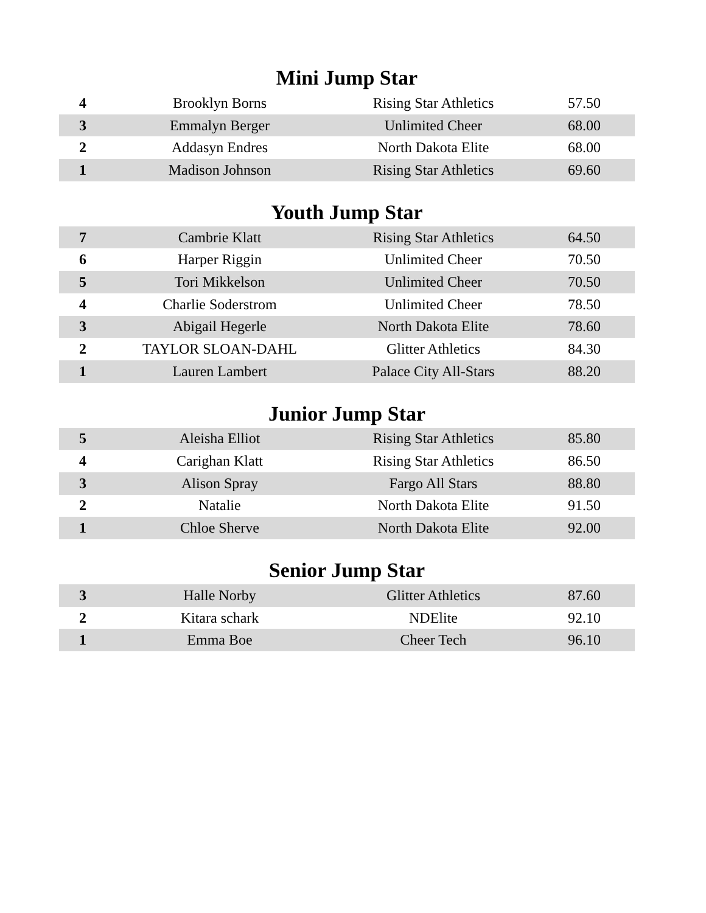Mini Jump Star
| 4 | Brooklyn Borns | Rising Star Athletics | 57.50 |
| 3 | Emmalyn Berger | Unlimited Cheer | 68.00 |
| 2 | Addasyn Endres | North Dakota Elite | 68.00 |
| 1 | Madison Johnson | Rising Star Athletics | 69.60 |
Youth Jump Star
| 7 | Cambrie Klatt | Rising Star Athletics | 64.50 |
| 6 | Harper Riggin | Unlimited Cheer | 70.50 |
| 5 | Tori Mikkelson | Unlimited Cheer | 70.50 |
| 4 | Charlie Soderstrom | Unlimited Cheer | 78.50 |
| 3 | Abigail Hegerle | North Dakota Elite | 78.60 |
| 2 | TAYLOR SLOAN-DAHL | Glitter Athletics | 84.30 |
| 1 | Lauren Lambert | Palace City All-Stars | 88.20 |
Junior Jump Star
| 5 | Aleisha Elliot | Rising Star Athletics | 85.80 |
| 4 | Carighan Klatt | Rising Star Athletics | 86.50 |
| 3 | Alison Spray | Fargo All Stars | 88.80 |
| 2 | Natalie | North Dakota Elite | 91.50 |
| 1 | Chloe Sherve | North Dakota Elite | 92.00 |
Senior Jump Star
| 3 | Halle Norby | Glitter Athletics | 87.60 |
| 2 | Kitara schark | NDElite | 92.10 |
| 1 | Emma Boe | Cheer Tech | 96.10 |